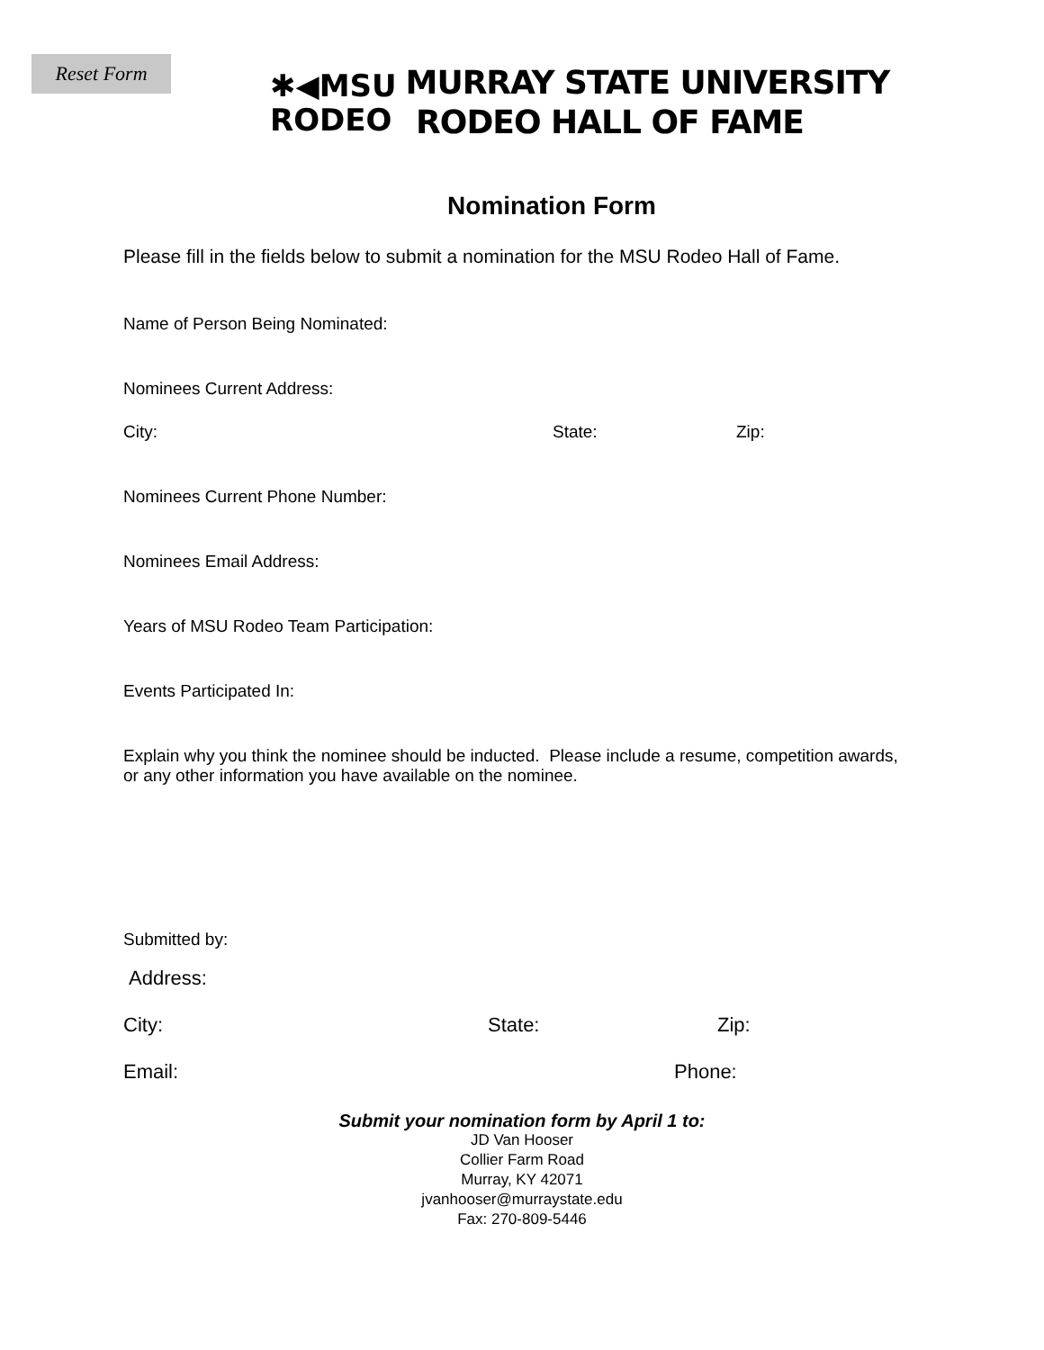Reset Form
✱◀MSU
RODEO
MURRAY STATE UNIVERSITY
RODEO HALL OF FAME
Nomination Form
Please fill in the fields below to submit a nomination for the MSU Rodeo Hall of Fame.
Name of Person Being Nominated:
Nominees Current Address:
City: State: Zip:
Nominees Current Phone Number:
Nominees Email Address:
Years of MSU Rodeo Team Participation:
Events Participated In:
Explain why you think the nominee should be inducted. Please include a resume, competition awards, or any other information you have available on the nominee.
Submitted by:
Address:
City: State: Zip:
Email: Phone:
Submit your nomination form by April 1 to:
JD Van Hooser
Collier Farm Road
Murray, KY 42071
jvanhooser@murraystate.edu
Fax: 270-809-5446